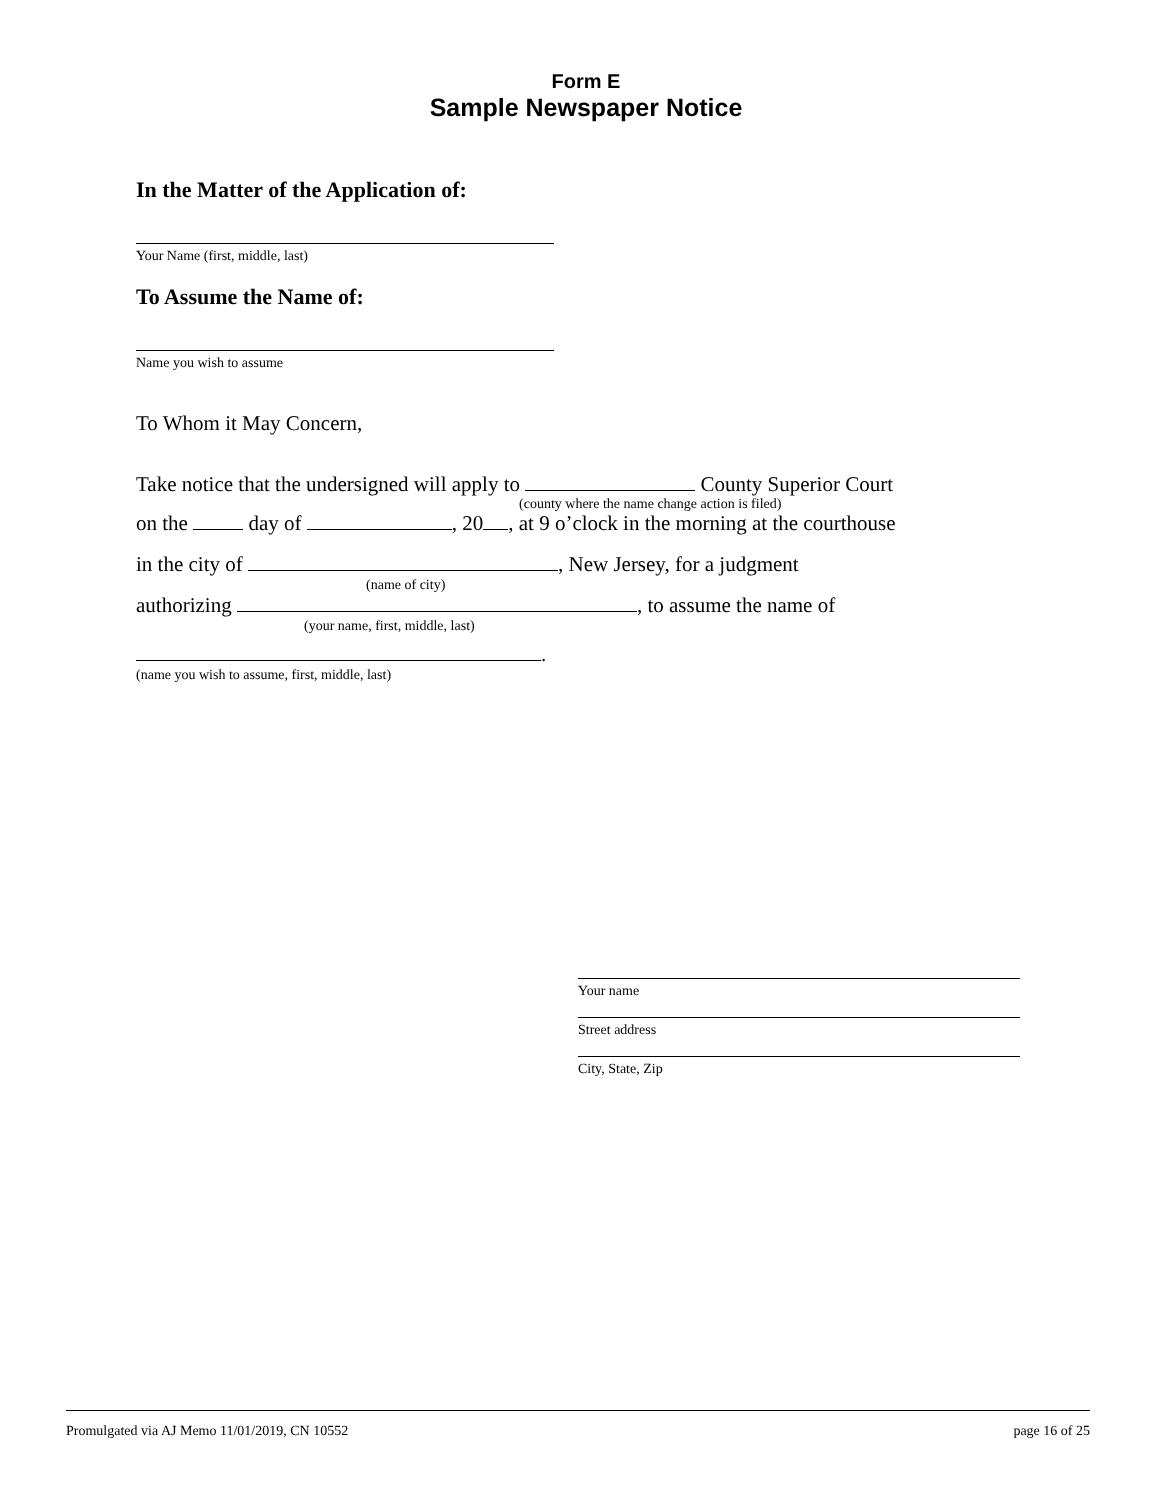Form E
Sample Newspaper Notice
In the Matter of the Application of:
Your Name (first, middle, last)
To Assume the Name of:
Name you wish to assume
To Whom it May Concern,
Take notice that the undersigned will apply to County Superior Court
(county where the name change action is filed)
on the day of , 20 , at 9 o’clock in the morning at the courthouse
in the city of , New Jersey, for a judgment
(name of city)
authorizing , to assume the name of
(your name, first, middle, last)
.
(name you wish to assume, first, middle, last)
Your name
Street address
City, State, Zip
Promulgated via AJ Memo 11/01/2019, CN 10552 page 16 of 25